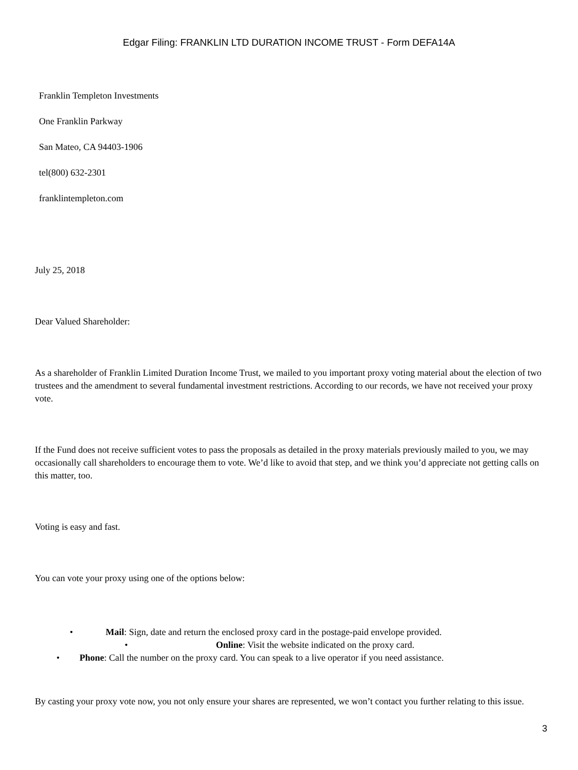Edgar Filing: FRANKLIN LTD DURATION INCOME TRUST - Form DEFA14A
Franklin Templeton Investments
One Franklin Parkway
San Mateo, CA 94403-1906
tel(800) 632-2301
franklintempleton.com
July 25, 2018
Dear Valued Shareholder:
As a shareholder of Franklin Limited Duration Income Trust, we mailed to you important proxy voting material about the election of two trustees and the amendment to several fundamental investment restrictions. According to our records, we have not received your proxy vote.
If the Fund does not receive sufficient votes to pass the proposals as detailed in the proxy materials previously mailed to you, we may occasionally call shareholders to encourage them to vote. We’d like to avoid that step, and we think you’d appreciate not getting calls on this matter, too.
Voting is easy and fast.
You can vote your proxy using one of the options below:
• Mail: Sign, date and return the enclosed proxy card in the postage-paid envelope provided.
• Online: Visit the website indicated on the proxy card.
• Phone: Call the number on the proxy card. You can speak to a live operator if you need assistance.
By casting your proxy vote now, you not only ensure your shares are represented, we won’t contact you further relating to this issue.
3